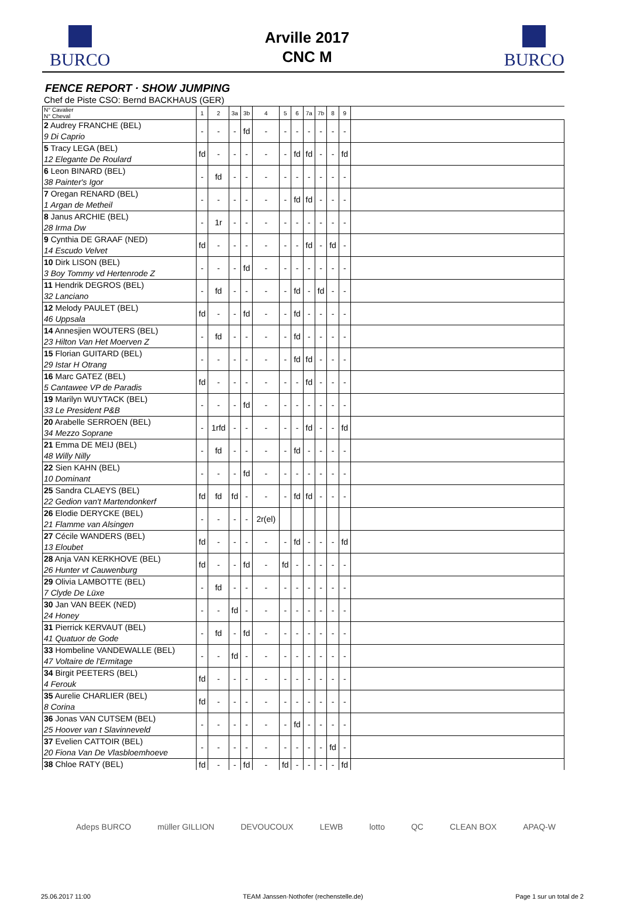BURCO
Arville 2017
CNC M
BURCO
FENCE REPORT · SHOW JUMPING
Chef de Piste CSO: Bernd BACKHAUS (GER)
| N° Cavalier N° Cheval | 1 | 2 | 3a | 3b | 4 | 5 | 6 | 7a | 7b | 8 | 9 | |
| --- | --- | --- | --- | --- | --- | --- | --- | --- | --- | --- | --- | --- |
| 2 Audrey FRANCHE (BEL) 9 Di Caprio | - | - | - | fd | - | - | - | - | - | - | - | |
| 5 Tracy LEGA (BEL) 12 Elegante De Roulard | fd | - | - | - | - | - | fd | fd | - | - | fd | |
| 6 Leon BINARD (BEL) 38 Painter's Igor | - | fd | - | - | - | - | - | - | - | - | - | |
| 7 Oregan RENARD (BEL) 1 Argan de Metheil | - | - | - | - | - | - | fd | fd | - | - | - | |
| 8 Janus ARCHIE (BEL) 28 Irma Dw | - | 1r | - | - | - | - | - | - | - | - | - | |
| 9 Cynthia DE GRAAF (NED) 14 Escudo Velvet | fd | - | - | - | - | - | - | fd | - | fd | - | |
| 10 Dirk LISON (BEL) 3 Boy Tommy vd Hertenrode Z | - | - | - | fd | - | - | - | - | - | - | - | |
| 11 Hendrik DEGROS (BEL) 32 Lanciano | - | fd | - | - | - | - | fd | - | fd | - | - | |
| 12 Melody PAULET (BEL) 46 Uppsala | fd | - | - | fd | - | - | fd | - | - | - | - | |
| 14 Annesjien WOUTERS (BEL) 23 Hilton Van Het Moerven Z | - | fd | - | - | - | - | fd | - | - | - | - | |
| 15 Florian GUITARD (BEL) 29 Istar H Otrang | - | - | - | - | - | - | fd | fd | - | - | - | |
| 16 Marc GATEZ (BEL) 5 Cantawee VP de Paradis | fd | - | - | - | - | - | - | fd | - | - | - | |
| 19 Marilyn WUYTACK (BEL) 33 Le President P&B | - | - | - | fd | - | - | - | - | - | - | - | |
| 20 Arabelle SERROEN (BEL) 34 Mezzo Soprane | - | 1rfd | - | - | - | - | - | fd | - | - | fd | |
| 21 Emma DE MEIJ (BEL) 48 Willy Nilly | - | fd | - | - | - | - | fd | - | - | - | - | |
| 22 Sien KAHN (BEL) 10 Dominant | - | - | - | fd | - | - | - | - | - | - | - | |
| 25 Sandra CLAEYS (BEL) 22 Gedion van't Martendonkerf | fd | fd | fd | - | - | - | fd | fd | - | - | - | |
| 26 Elodie DERYCKE (BEL) 21 Flamme van Alsingen | - | - | - | - | 2r(el) | | | | | | | |
| 27 Cécile WANDERS (BEL) 13 Eloubet | fd | - | - | - | - | - | fd | - | - | - | fd | |
| 28 Anja VAN KERKHOVE (BEL) 26 Hunter vt Cauwenburg | fd | - | - | fd | - | fd | - | - | - | - | - | |
| 29 Olivia LAMBOTTE (BEL) 7 Clyde De Lüxe | - | fd | - | - | - | - | - | - | - | - | - | |
| 30 Jan VAN BEEK (NED) 24 Honey | - | - | fd | - | - | - | - | - | - | - | - | |
| 31 Pierrick KERVAUT (BEL) 41 Quatuor de Gode | - | fd | - | fd | - | - | - | - | - | - | - | |
| 33 Hombeline VANDEWALLE (BEL) 47 Voltaire de l'Ermitage | - | - | fd | - | - | - | - | - | - | - | - | |
| 34 Birgit PEETERS (BEL) 4 Ferouk | fd | - | - | - | - | - | - | - | - | - | - | |
| 35 Aurelie CHARLIER (BEL) 8 Corina | fd | - | - | - | - | - | - | - | - | - | - | |
| 36 Jonas VAN CUTSEM (BEL) 25 Hoover van t Slavinneveld | - | - | - | - | - | - | fd | - | - | - | - | |
| 37 Evelien CATTOIR (BEL) 20 Fiona Van De Vlasbloemhoeve | - | - | - | - | - | - | - | - | - | fd | - | |
| 38 Chloe RATY (BEL) | fd | - | - | fd | - | fd | - | - | - | - | fd | |
Adeps BURCO müller GILLION DEVOUCOUX LEWB lotto QC CLEAN BOX APAQ-W
25.06.2017 11:00 TEAM Janssen·Nothofer (rechenstelle.de) Page 1 sur un total de 2